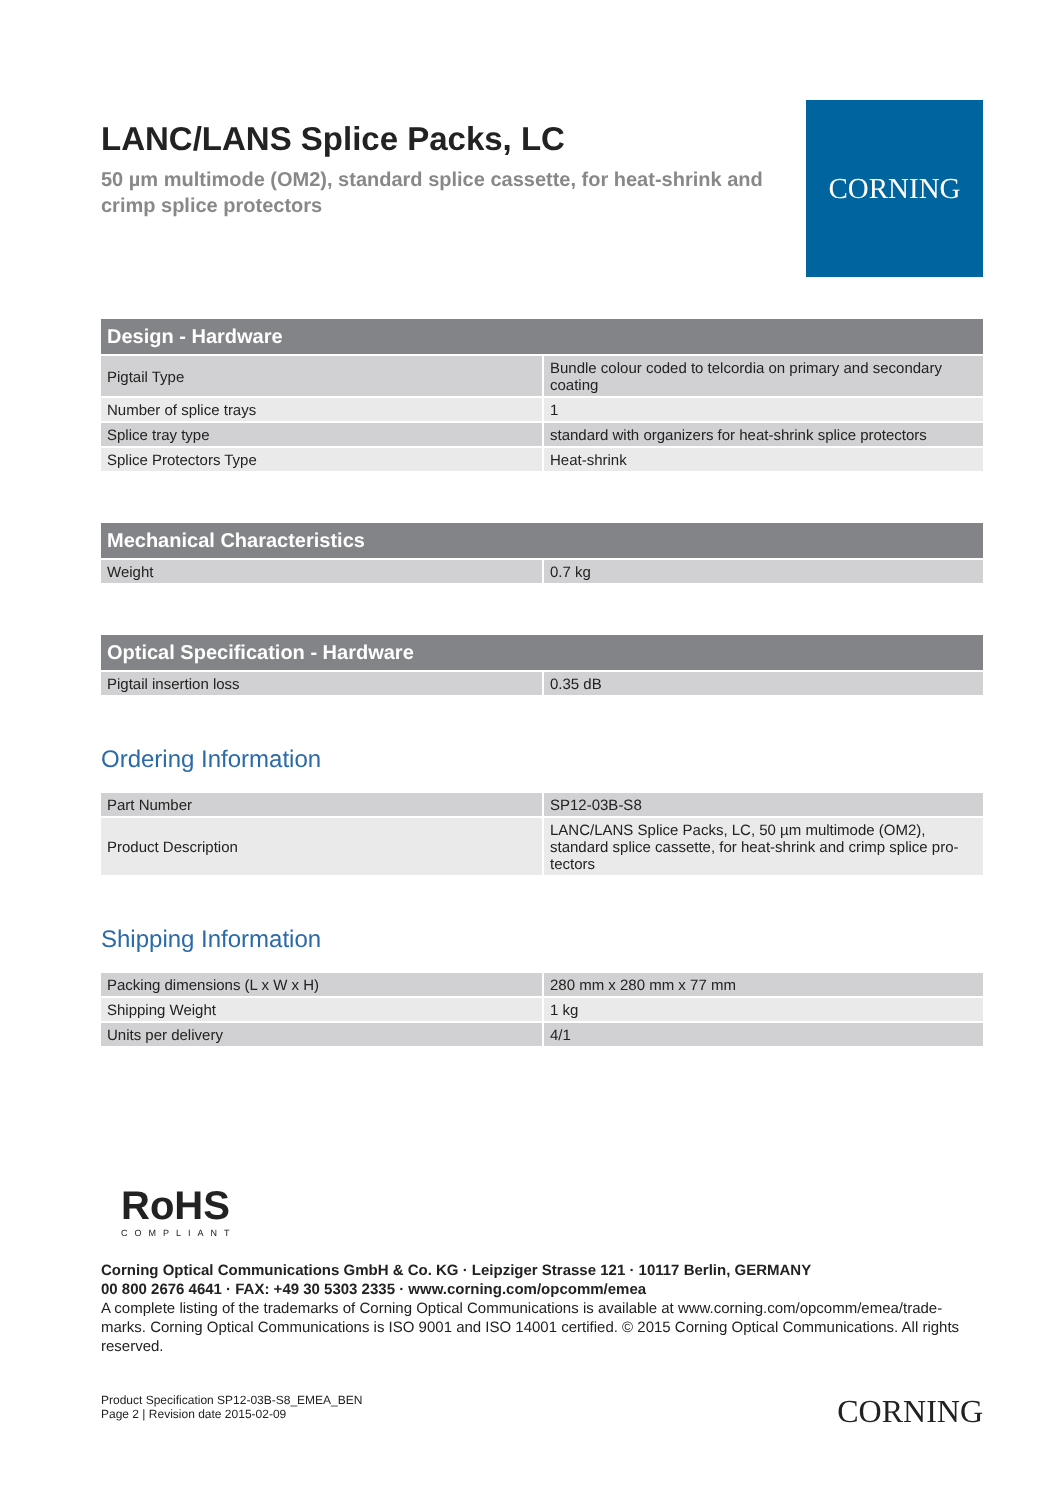LANC/LANS Splice Packs, LC
50 µm multimode (OM2), standard splice cassette, for heat-shrink and crimp splice protectors
CORNING
| Design - Hardware | |
| --- | --- |
| Pigtail Type | Bundle colour coded to telcordia on primary and secondary coating |
| Number of splice trays | 1 |
| Splice tray type | standard with organizers for heat-shrink splice protectors |
| Splice Protectors Type | Heat-shrink |
| Mechanical Characteristics | |
| --- | --- |
| Weight | 0.7 kg |
| Optical Specification - Hardware | |
| --- | --- |
| Pigtail insertion loss | 0.35 dB |
Ordering Information
| Part Number | SP12-03B-S8 |
| Product Description | LANC/LANS Splice Packs, LC, 50 µm multimode (OM2), standard splice cassette, for heat-shrink and crimp splice pro-tectors |
Shipping Information
| Packing dimensions (L x W x H) | 280 mm x 280 mm x 77 mm |
| Shipping Weight | 1 kg |
| Units per delivery | 4/1 |
RoHS
COMPLIANT
Corning Optical Communications GmbH & Co. KG · Leipziger Strasse 121 · 10117 Berlin, GERMANY
00 800 2676 4641 · FAX: +49 30 5303 2335 · www.corning.com/opcomm/emea
A complete listing of the trademarks of Corning Optical Communications is available at www.corning.com/opcomm/emea/trade-marks. Corning Optical Communications is ISO 9001 and ISO 14001 certified. © 2015 Corning Optical Communications. All rights reserved.
Product Specification SP12-03B-S8_EMEA_BEN
Page 2 | Revision date 2015-02-09
CORNING